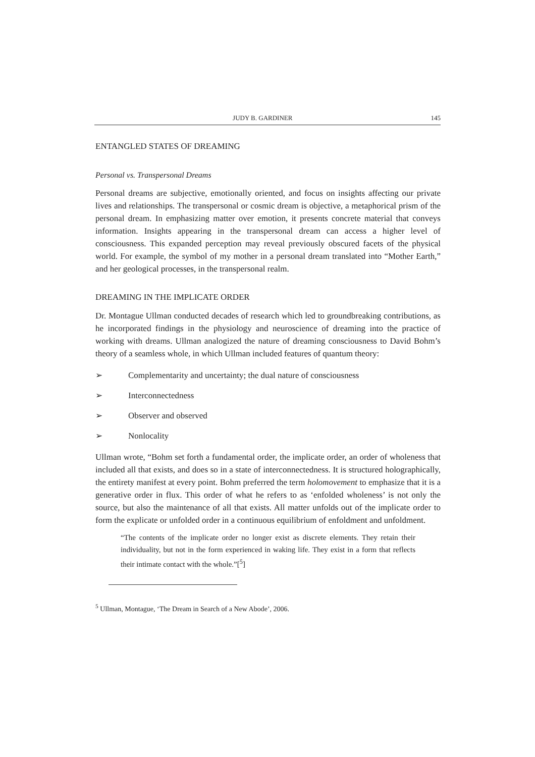JUDY B. GARDINER 145
ENTANGLED STATES OF DREAMING
Personal vs. Transpersonal Dreams
Personal dreams are subjective, emotionally oriented, and focus on insights affecting our private lives and relationships. The transpersonal or cosmic dream is objective, a metaphorical prism of the personal dream. In emphasizing matter over emotion, it presents concrete material that conveys information. Insights appearing in the transpersonal dream can access a higher level of consciousness. This expanded perception may reveal previously obscured facets of the physical world. For example, the symbol of my mother in a personal dream translated into “Mother Earth,” and her geological processes, in the transpersonal realm.
DREAMING IN THE IMPLICATE ORDER
Dr. Montague Ullman conducted decades of research which led to groundbreaking contributions, as he incorporated findings in the physiology and neuroscience of dreaming into the practice of working with dreams. Ullman analogized the nature of dreaming consciousness to David Bohm’s theory of a seamless whole, in which Ullman included features of quantum theory:
➢ Complementarity and uncertainty; the dual nature of consciousness
➢ Interconnectedness
➢ Observer and observed
➢ Nonlocality
Ullman wrote, “Bohm set forth a fundamental order, the implicate order, an order of wholeness that included all that exists, and does so in a state of interconnectedness. It is structured holographically, the entirety manifest at every point. Bohm preferred the term holomovement to emphasize that it is a generative order in flux. This order of what he refers to as ‘enfolded wholeness’ is not only the source, but also the maintenance of all that exists. All matter unfolds out of the implicate order to form the explicate or unfolded order in a continuous equilibrium of enfoldment and unfoldment.
“The contents of the implicate order no longer exist as discrete elements. They retain their individuality, but not in the form experienced in waking life. They exist in a form that reflects their intimate contact with the whole.”[<sup>5</sup>]
<sup>5</sup> Ullman, Montague, ‘The Dream in Search of a New Abode’, 2006.